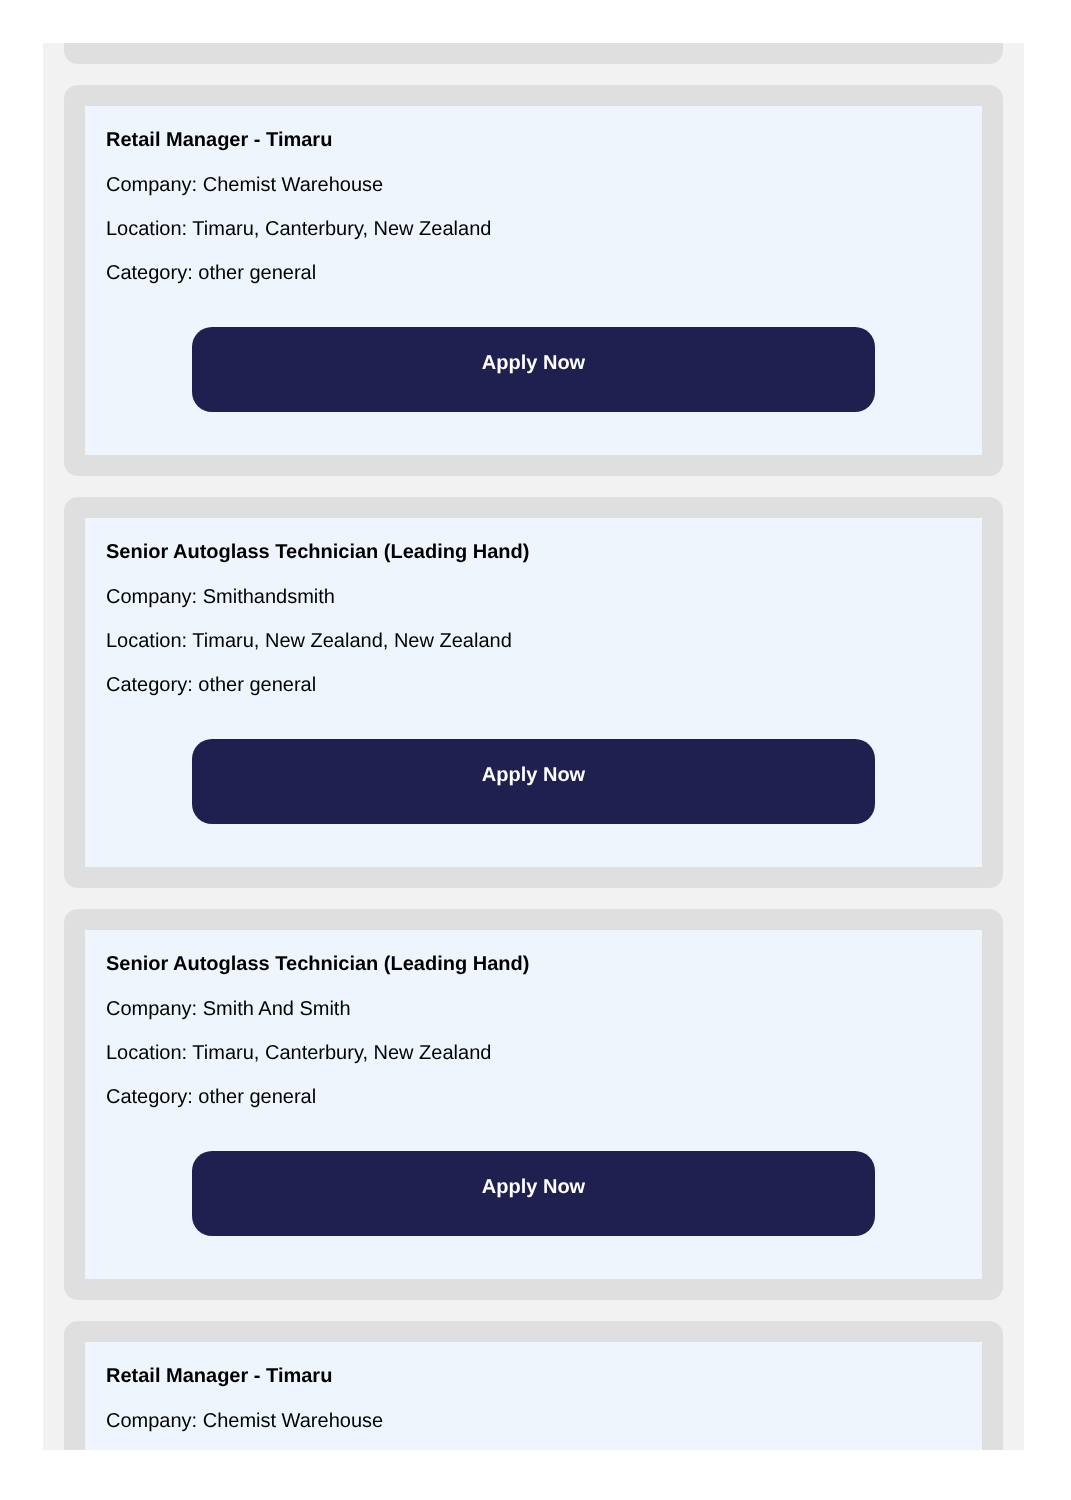Retail Manager - Timaru
Company: Chemist Warehouse
Location: Timaru, Canterbury, New Zealand
Category: other general
Apply Now
Senior Autoglass Technician (Leading Hand)
Company: Smithandsmith
Location: Timaru, New Zealand, New Zealand
Category: other general
Apply Now
Senior Autoglass Technician (Leading Hand)
Company: Smith And Smith
Location: Timaru, Canterbury, New Zealand
Category: other general
Apply Now
Retail Manager - Timaru
Company: Chemist Warehouse